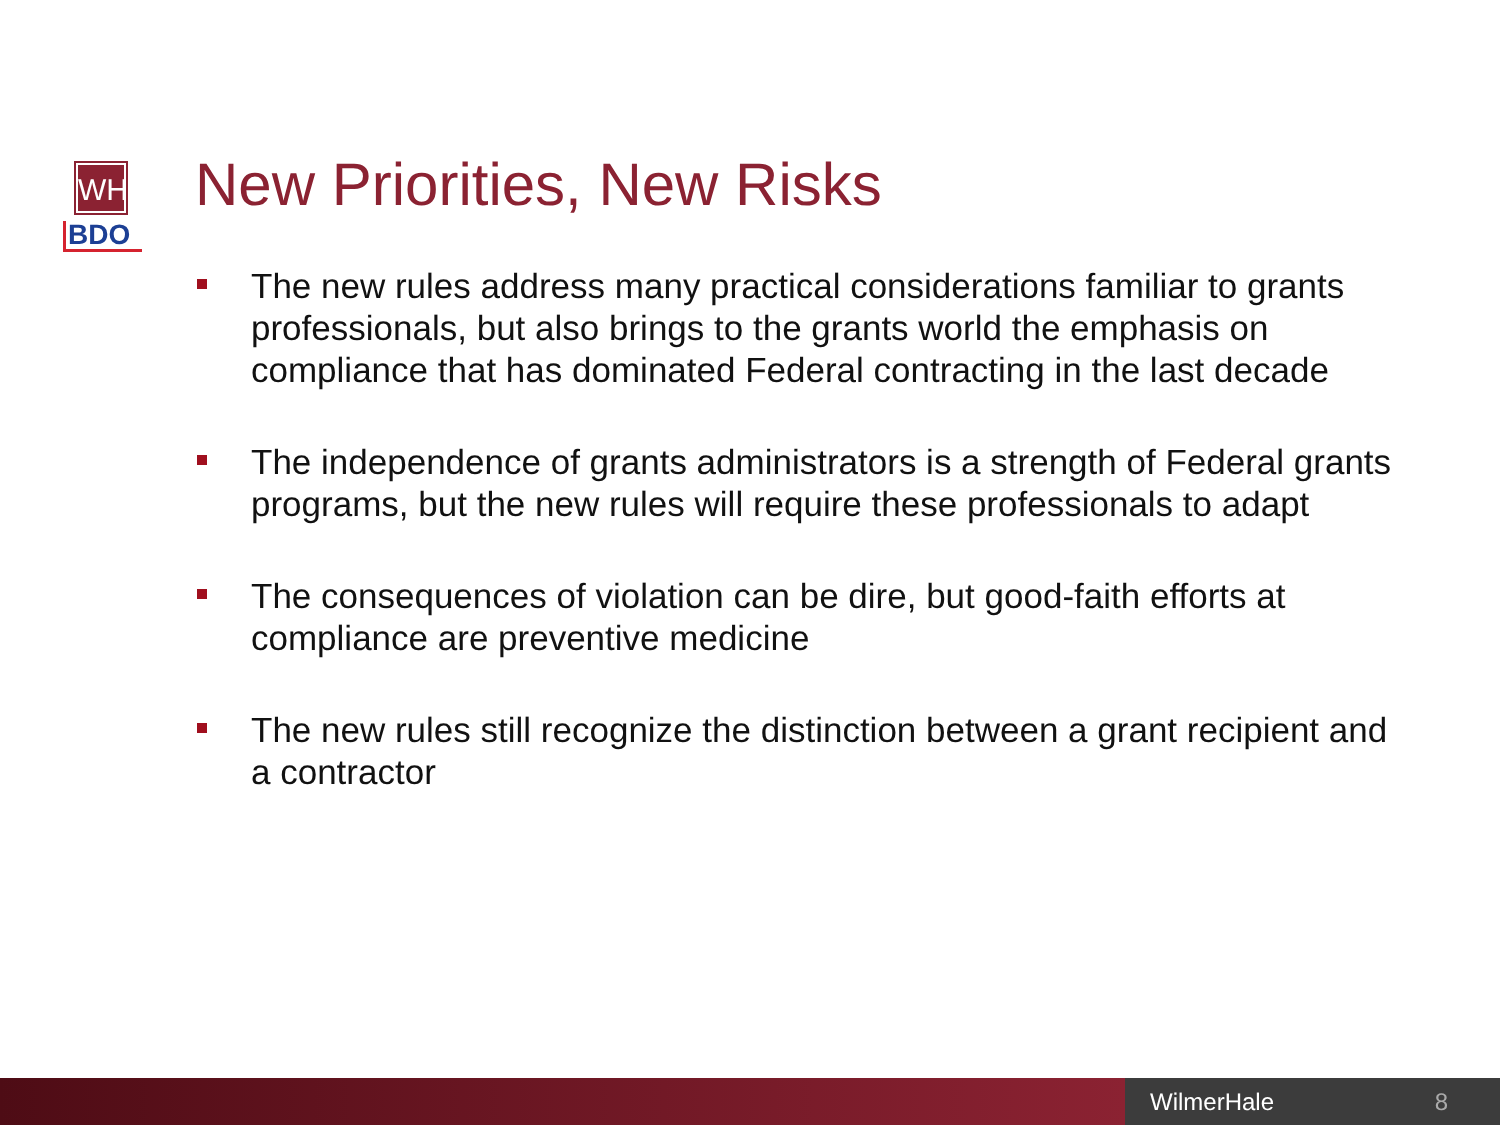WH
BDO
New Priorities, New Risks
The new rules address many practical considerations familiar to grants professionals, but also brings to the grants world the emphasis on compliance that has dominated Federal contracting in the last decade
The independence of grants administrators is a strength of Federal grants programs, but the new rules will require these professionals to adapt
The consequences of violation can be dire, but good-faith efforts at compliance are preventive medicine
The new rules still recognize the distinction between a grant recipient and a contractor
WilmerHale 8